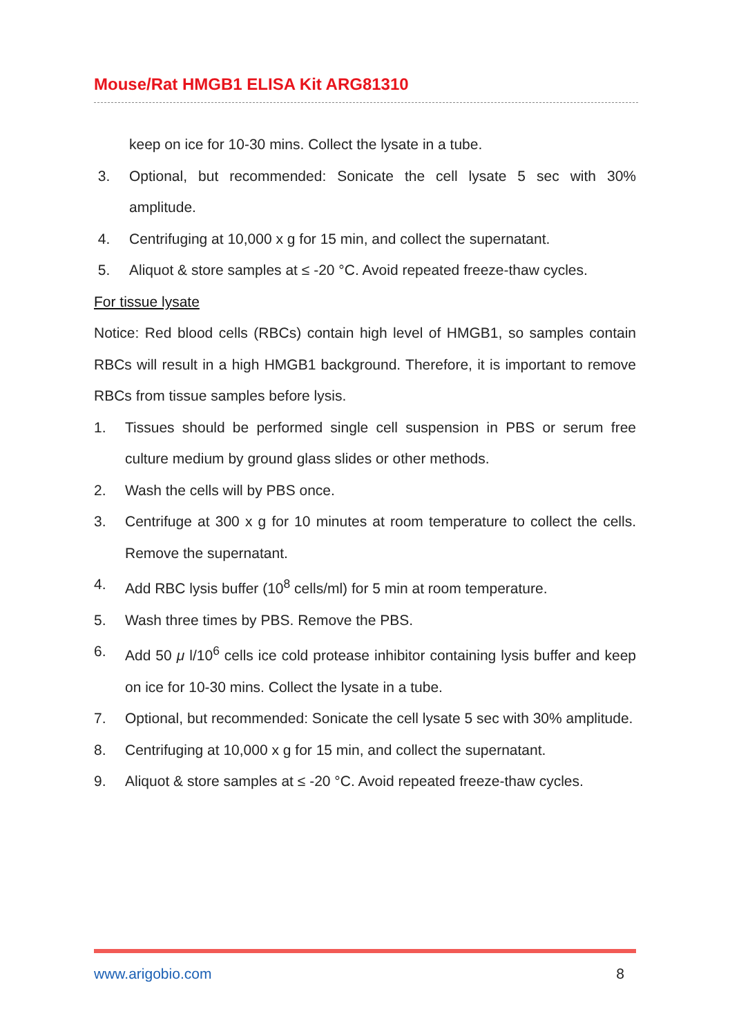Mouse/Rat HMGB1 ELISA Kit ARG81310
keep on ice for 10-30 mins. Collect the lysate in a tube.
3. Optional, but recommended: Sonicate the cell lysate 5 sec with 30% amplitude.
4. Centrifuging at 10,000 x g for 15 min, and collect the supernatant.
5. Aliquot & store samples at ≤ -20 °C. Avoid repeated freeze-thaw cycles.
For tissue lysate
Notice: Red blood cells (RBCs) contain high level of HMGB1, so samples contain RBCs will result in a high HMGB1 background. Therefore, it is important to remove RBCs from tissue samples before lysis.
1. Tissues should be performed single cell suspension in PBS or serum free culture medium by ground glass slides or other methods.
2. Wash the cells will by PBS once.
3. Centrifuge at 300 x g for 10 minutes at room temperature to collect the cells. Remove the supernatant.
4. Add RBC lysis buffer (10<sup>8</sup> cells/ml) for 5 min at room temperature.
5. Wash three times by PBS. Remove the PBS.
6. Add 50 μ l/10<sup>6</sup> cells ice cold protease inhibitor containing lysis buffer and keep on ice for 10-30 mins. Collect the lysate in a tube.
7. Optional, but recommended: Sonicate the cell lysate 5 sec with 30% amplitude.
8. Centrifuging at 10,000 x g for 15 min, and collect the supernatant.
9. Aliquot & store samples at ≤ -20 °C. Avoid repeated freeze-thaw cycles.
www.arigobio.com 8